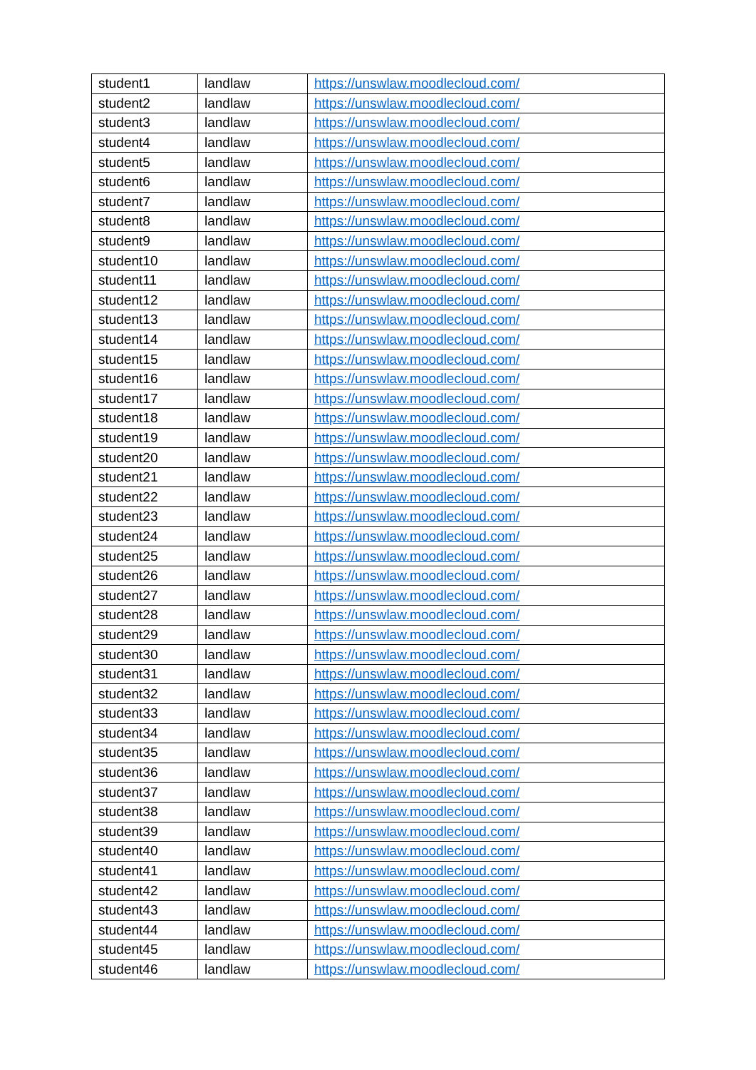| student1 | landlaw | https://unswlaw.moodlecloud.com/ |
| student2 | landlaw | https://unswlaw.moodlecloud.com/ |
| student3 | landlaw | https://unswlaw.moodlecloud.com/ |
| student4 | landlaw | https://unswlaw.moodlecloud.com/ |
| student5 | landlaw | https://unswlaw.moodlecloud.com/ |
| student6 | landlaw | https://unswlaw.moodlecloud.com/ |
| student7 | landlaw | https://unswlaw.moodlecloud.com/ |
| student8 | landlaw | https://unswlaw.moodlecloud.com/ |
| student9 | landlaw | https://unswlaw.moodlecloud.com/ |
| student10 | landlaw | https://unswlaw.moodlecloud.com/ |
| student11 | landlaw | https://unswlaw.moodlecloud.com/ |
| student12 | landlaw | https://unswlaw.moodlecloud.com/ |
| student13 | landlaw | https://unswlaw.moodlecloud.com/ |
| student14 | landlaw | https://unswlaw.moodlecloud.com/ |
| student15 | landlaw | https://unswlaw.moodlecloud.com/ |
| student16 | landlaw | https://unswlaw.moodlecloud.com/ |
| student17 | landlaw | https://unswlaw.moodlecloud.com/ |
| student18 | landlaw | https://unswlaw.moodlecloud.com/ |
| student19 | landlaw | https://unswlaw.moodlecloud.com/ |
| student20 | landlaw | https://unswlaw.moodlecloud.com/ |
| student21 | landlaw | https://unswlaw.moodlecloud.com/ |
| student22 | landlaw | https://unswlaw.moodlecloud.com/ |
| student23 | landlaw | https://unswlaw.moodlecloud.com/ |
| student24 | landlaw | https://unswlaw.moodlecloud.com/ |
| student25 | landlaw | https://unswlaw.moodlecloud.com/ |
| student26 | landlaw | https://unswlaw.moodlecloud.com/ |
| student27 | landlaw | https://unswlaw.moodlecloud.com/ |
| student28 | landlaw | https://unswlaw.moodlecloud.com/ |
| student29 | landlaw | https://unswlaw.moodlecloud.com/ |
| student30 | landlaw | https://unswlaw.moodlecloud.com/ |
| student31 | landlaw | https://unswlaw.moodlecloud.com/ |
| student32 | landlaw | https://unswlaw.moodlecloud.com/ |
| student33 | landlaw | https://unswlaw.moodlecloud.com/ |
| student34 | landlaw | https://unswlaw.moodlecloud.com/ |
| student35 | landlaw | https://unswlaw.moodlecloud.com/ |
| student36 | landlaw | https://unswlaw.moodlecloud.com/ |
| student37 | landlaw | https://unswlaw.moodlecloud.com/ |
| student38 | landlaw | https://unswlaw.moodlecloud.com/ |
| student39 | landlaw | https://unswlaw.moodlecloud.com/ |
| student40 | landlaw | https://unswlaw.moodlecloud.com/ |
| student41 | landlaw | https://unswlaw.moodlecloud.com/ |
| student42 | landlaw | https://unswlaw.moodlecloud.com/ |
| student43 | landlaw | https://unswlaw.moodlecloud.com/ |
| student44 | landlaw | https://unswlaw.moodlecloud.com/ |
| student45 | landlaw | https://unswlaw.moodlecloud.com/ |
| student46 | landlaw | https://unswlaw.moodlecloud.com/ |